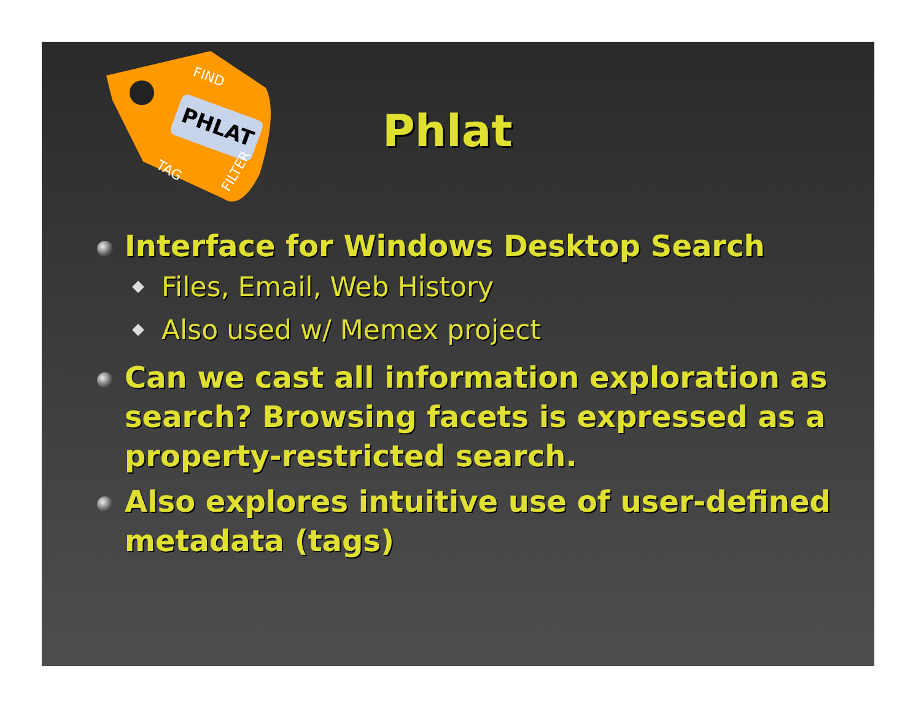PHLAT
FIND
TAG
FILTER
Phlat
Interface for Windows Desktop Search
Files, Email, Web History
Also used w/ Memex project
Can we cast all information exploration as search? Browsing facets is expressed as a property-restricted search.
Also explores intuitive use of user-defined metadata (tags)